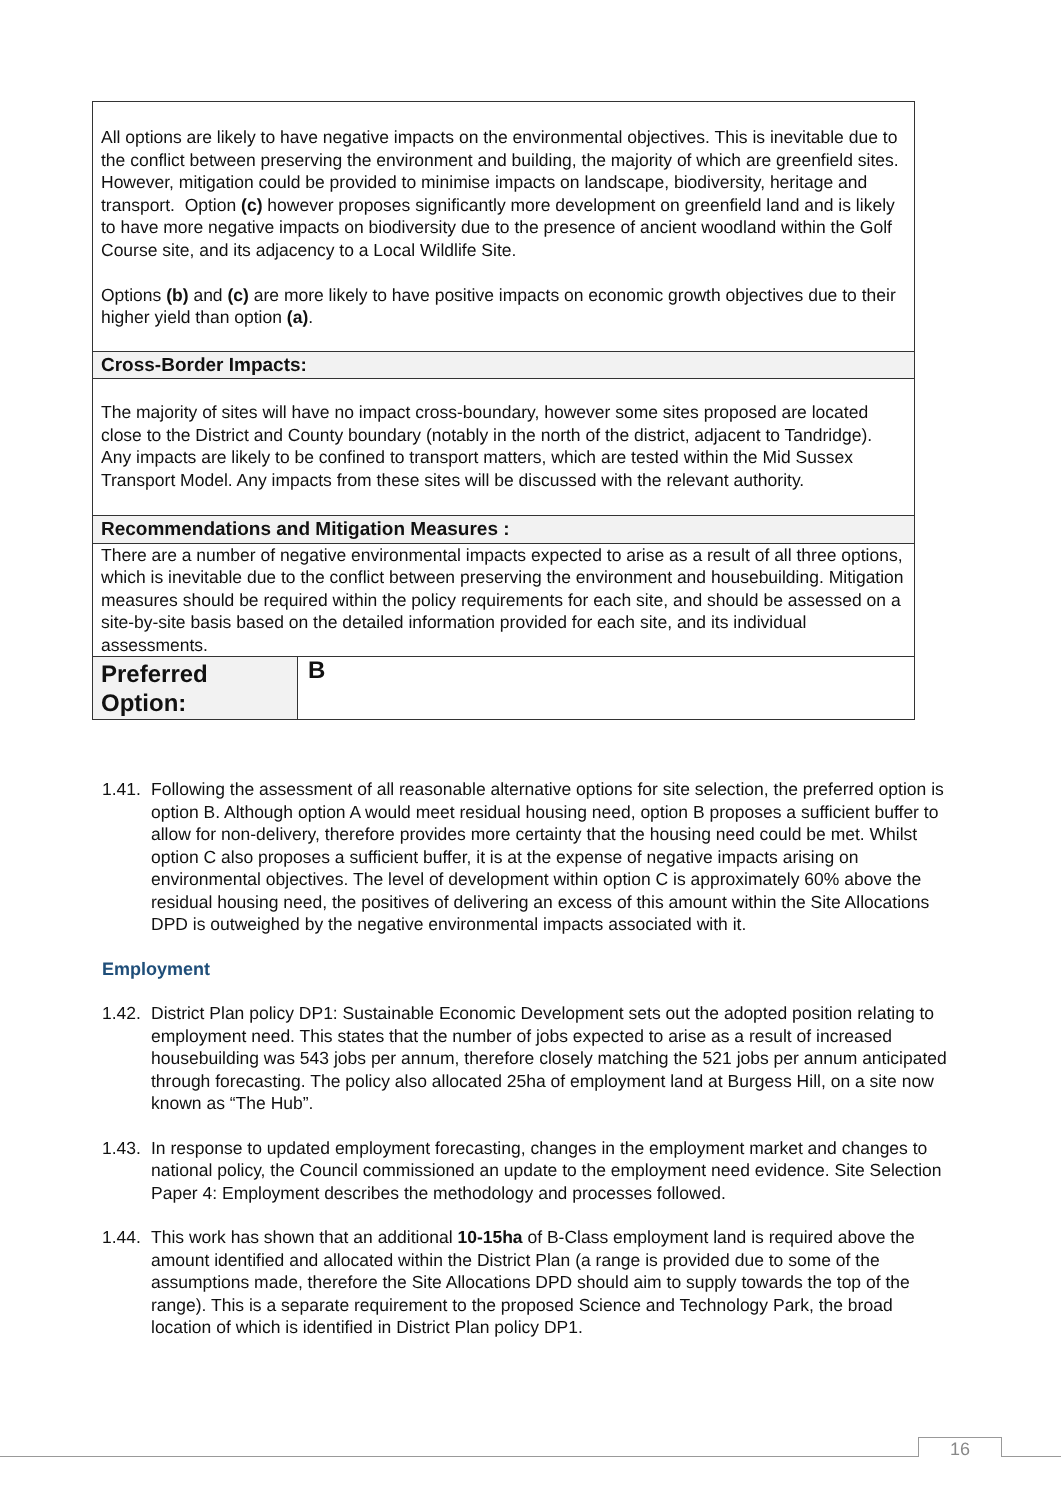| All options are likely to have negative impacts on the environmental objectives. This is inevitable due to the conflict between preserving the environment and building, the majority of which are greenfield sites. However, mitigation could be provided to minimise impacts on landscape, biodiversity, heritage and transport. Option (c) however proposes significantly more development on greenfield land and is likely to have more negative impacts on biodiversity due to the presence of ancient woodland within the Golf Course site, and its adjacency to a Local Wildlife Site. Options (b) and (c) are more likely to have positive impacts on economic growth objectives due to their higher yield than option (a) . |
| Cross-Border Impacts: |
| The majority of sites will have no impact cross-boundary, however some sites proposed are located close to the District and County boundary (notably in the north of the district, adjacent to Tandridge). Any impacts are likely to be confined to transport matters, which are tested within the Mid Sussex Transport Model. Any impacts from these sites will be discussed with the relevant authority. |
| Recommendations and Mitigation Measures : |
| There are a number of negative environmental impacts expected to arise as a result of all three options, which is inevitable due to the conflict between preserving the environment and housebuilding. Mitigation measures should be required within the policy requirements for each site, and should be assessed on a site-by-site basis based on the detailed information provided for each site, and its individual assessments. |
| Preferred Option: B |
1.41.
Following the assessment of all reasonable alternative options for site selection, the preferred option is option B. Although option A would meet residual housing need, option B proposes a sufficient buffer to allow for non-delivery, therefore provides more certainty that the housing need could be met. Whilst option C also proposes a sufficient buffer, it is at the expense of negative impacts arising on environmental objectives. The level of development within option C is approximately 60% above the residual housing need, the positives of delivering an excess of this amount within the Site Allocations DPD is outweighed by the negative environmental impacts associated with it.
Employment
1.42.
District Plan policy DP1: Sustainable Economic Development sets out the adopted position relating to employment need. This states that the number of jobs expected to arise as a result of increased housebuilding was 543 jobs per annum, therefore closely matching the 521 jobs per annum anticipated through forecasting. The policy also allocated 25ha of employment land at Burgess Hill, on a site now known as “The Hub”.
1.43.
In response to updated employment forecasting, changes in the employment market and changes to national policy, the Council commissioned an update to the employment need evidence. Site Selection Paper 4: Employment describes the methodology and processes followed.
1.44.
This work has shown that an additional 10-15ha of B-Class employment land is required above the amount identified and allocated within the District Plan (a range is provided due to some of the assumptions made, therefore the Site Allocations DPD should aim to supply towards the top of the range). This is a separate requirement to the proposed Science and Technology Park, the broad location of which is identified in District Plan policy DP1.
16